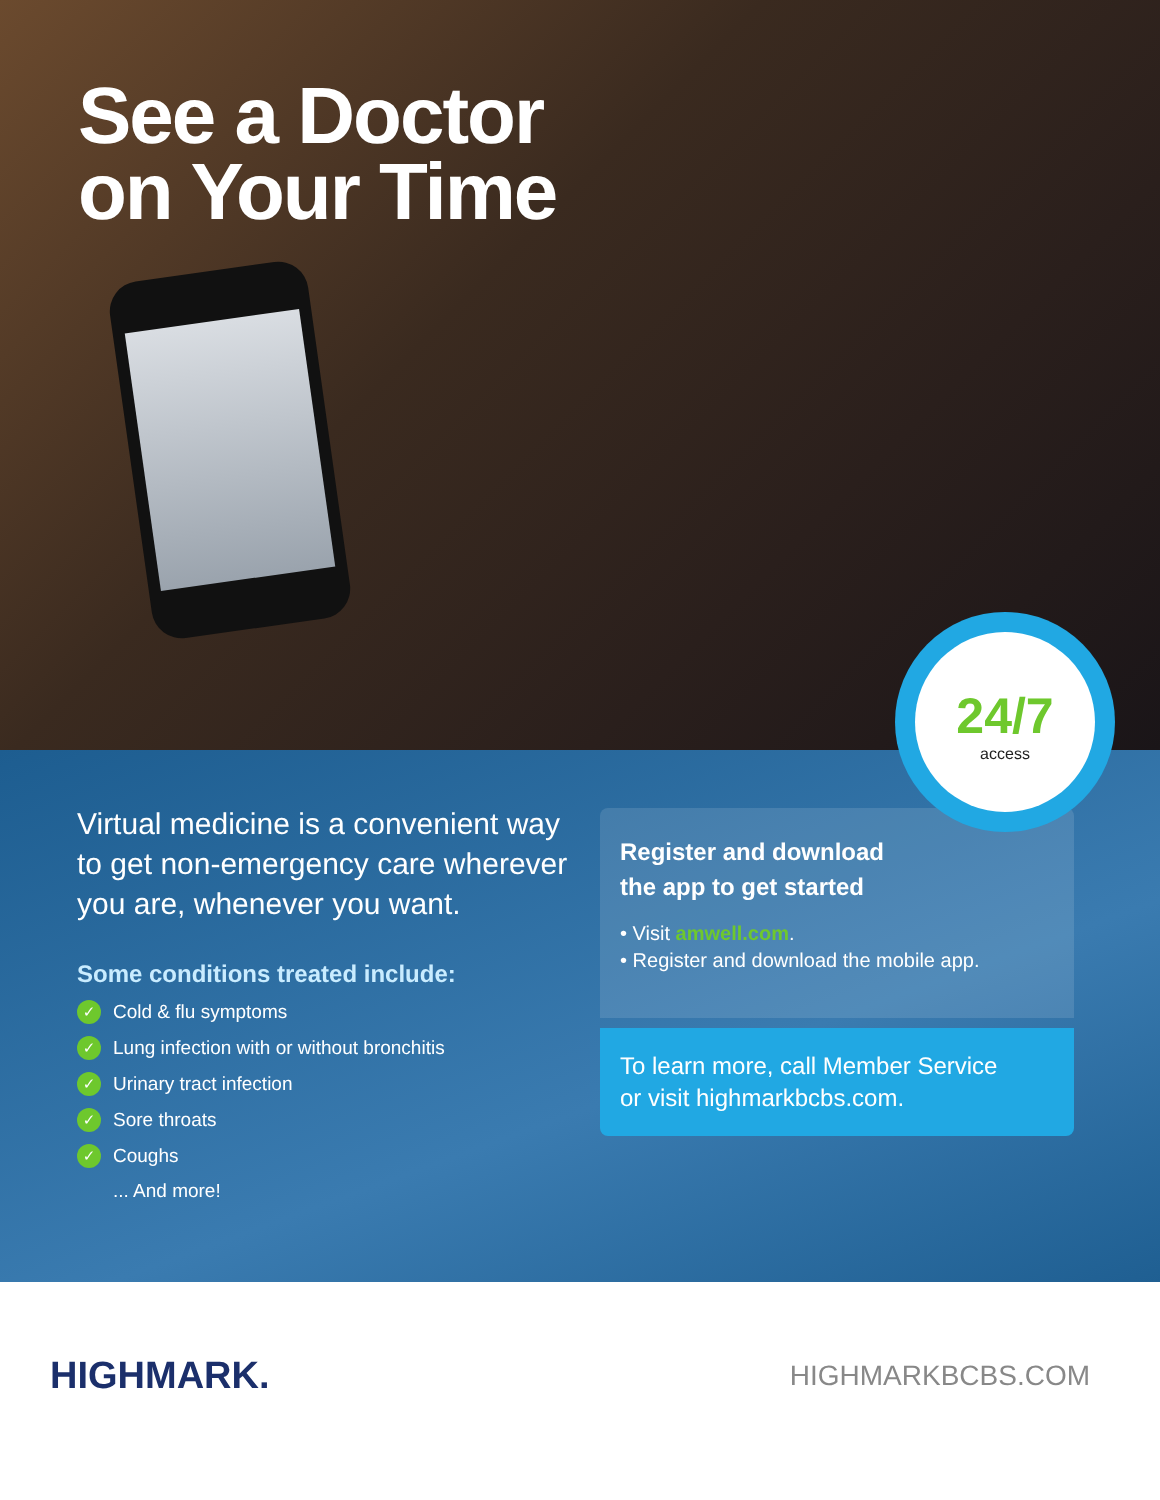See a Doctor
on Your Time
Virtual medicine is a convenient way to get non-emergency care wherever you are, whenever you want.
Some conditions treated include:
✓ Cold & flu symptoms
✓ Lung infection with or without bronchitis
✓ Urinary tract infection
✓ Sore throats
✓ Coughs
... And more!
Register and download
the app to get started
• Visit amwell.com.
• Register and download the mobile app.
To learn more, call Member Service
or visit highmarkbcbs.com.
24/7
access
HIGHMARK. HIGHMARKBCBS.COM